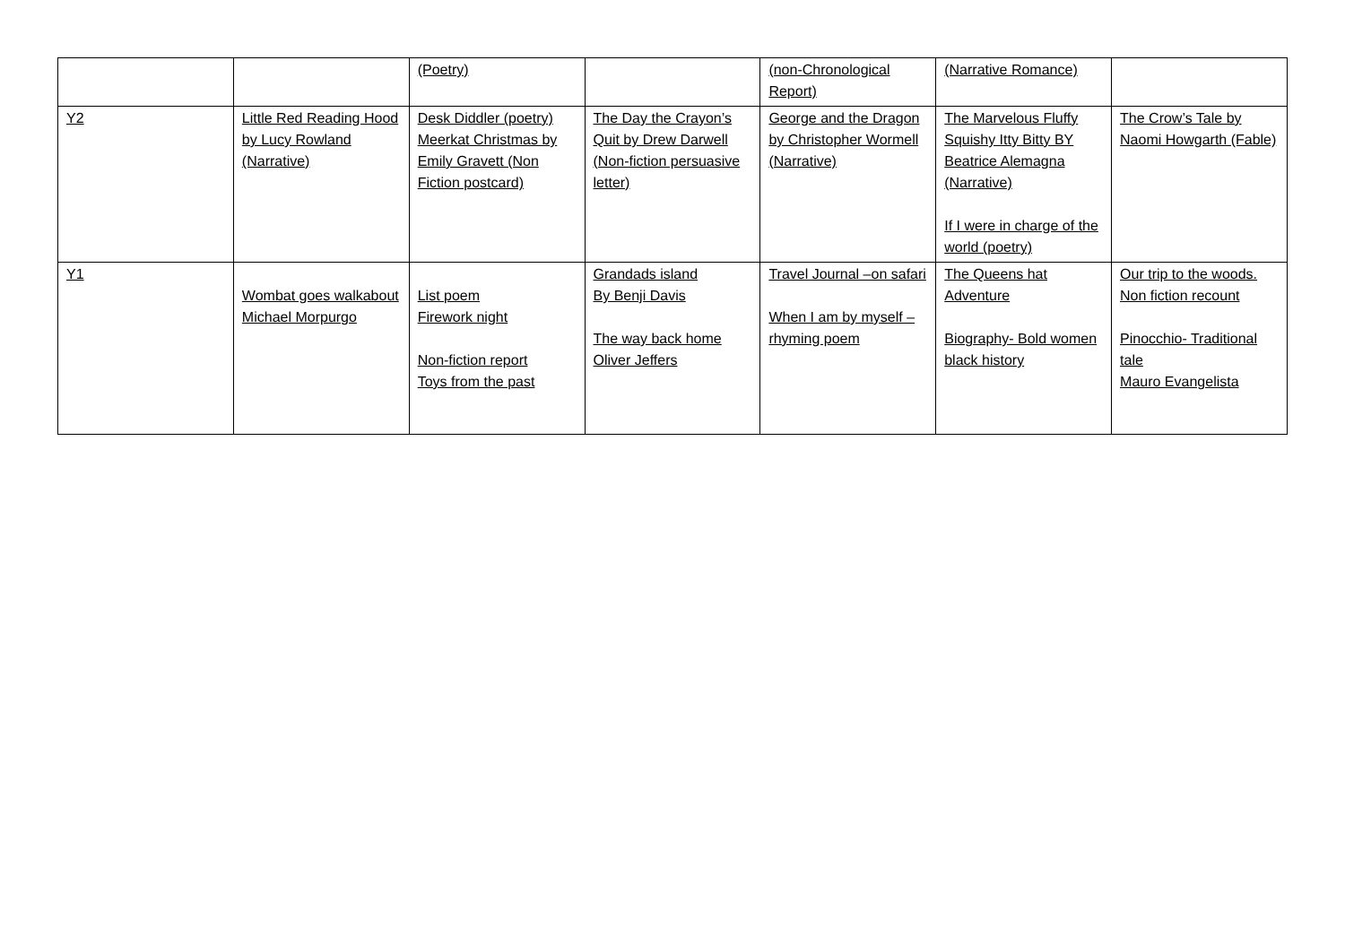| | | (Poetry) | | (non-Chronological Report) | (Narrative Romance) | |
| Y2 | Little Red Reading Hood by Lucy Rowland (Narrative) | Desk Diddler (poetry) Meerkat Christmas by Emily Gravett (Non Fiction postcard) | The Day the Crayon’s Quit by Drew Darwell (Non-fiction persuasive letter) | George and the Dragon by Christopher Wormell (Narrative) | The Marvelous Fluffy Squishy Itty Bitty BY Beatrice Alemagna (Narrative) If I were in charge of the world (poetry) | The Crow’s Tale by Naomi Howgarth (Fable) |
| Y1 | Wombat goes walkabout Michael Morpurgo | List poem Firework night Non-fiction report Toys from the past | Grandads island By Benji Davis The way back home Oliver Jeffers | Travel Journal –on safari When I am by myself –rhyming poem | The Queens hat Adventure Biography- Bold women black history | Our trip to the woods. Non fiction recount Pinocchio- Traditional tale Mauro Evangelista |